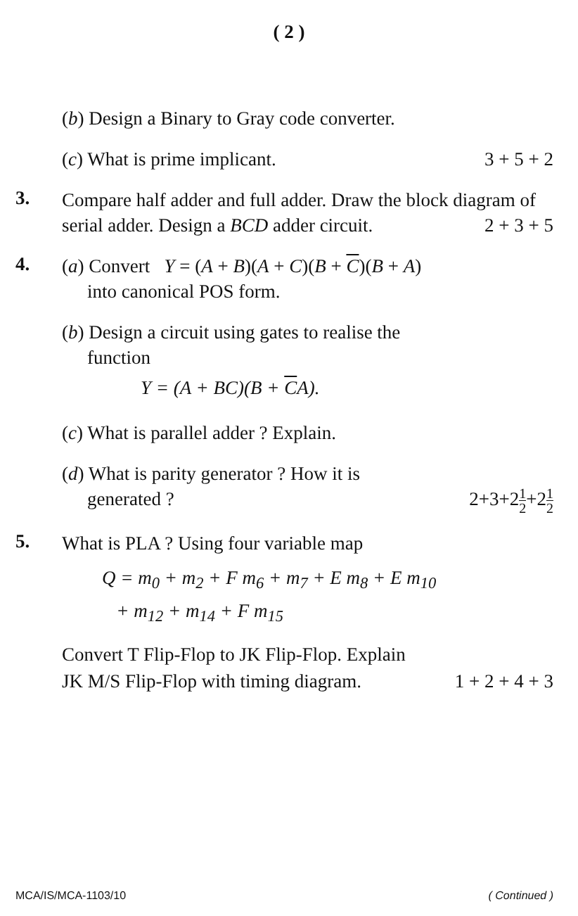( 2 )
(b) Design a Binary to Gray code converter.
(c) What is prime implicant. 3 + 5 + 2
3.
Compare half adder and full adder. Draw the block diagram of serial adder. Design a BCD adder circuit. 2 + 3 + 5
4.
(a) Convert Y = (A + B)(A + C)(B + C)(B + A)
into canonical POS form.
(b) Design a circuit using gates to realise the
function
Y = (A + BC)(B + CA).
(c) What is parallel adder ? Explain.
(d) What is parity generator ? How it is
generated ? 2+3+21 2+21 2
5.
What is PLA ? Using four variable map
Q = m<sub>0</sub> + m<sub>2</sub> + F m<sub>6</sub> + m<sub>7</sub> + E m<sub>8</sub> + E m<sub>10</sub>
+ m<sub>12</sub> + m<sub>14</sub> + F m<sub>15</sub>
Convert T Flip-Flop to JK Flip-Flop. Explain
JK M/S Flip-Flop with timing diagram. 1 + 2 + 4 + 3
MCA/IS/MCA-1103/10 ( Continued )